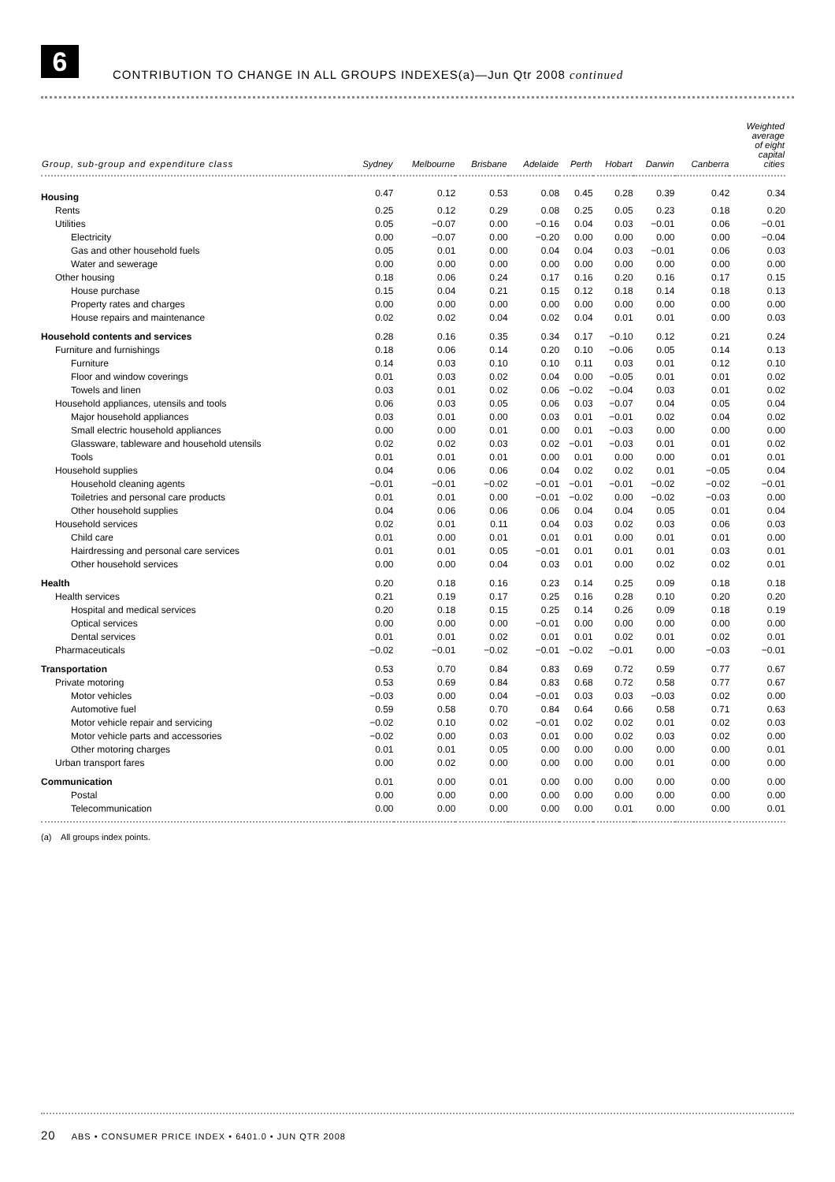6
CONTRIBUTION TO CHANGE IN ALL GROUPS INDEXES(a)—Jun Qtr 2008 continued
| Group, sub-group and expenditure class | Sydney | Melbourne | Brisbane | Adelaide | Perth | Hobart | Darwin | Canberra | Weighted average of eight capital cities |
| --- | --- | --- | --- | --- | --- | --- | --- | --- | --- |
| Housing | 0.47 | 0.12 | 0.53 | 0.08 | 0.45 | 0.28 | 0.39 | 0.42 | 0.34 |
| Rents | 0.25 | 0.12 | 0.29 | 0.08 | 0.25 | 0.05 | 0.23 | 0.18 | 0.20 |
| Utilities | 0.05 | −0.07 | 0.00 | −0.16 | 0.04 | 0.03 | −0.01 | 0.06 | −0.01 |
| Electricity | 0.00 | −0.07 | 0.00 | −0.20 | 0.00 | 0.00 | 0.00 | 0.00 | −0.04 |
| Gas and other household fuels | 0.05 | 0.01 | 0.00 | 0.04 | 0.04 | 0.03 | −0.01 | 0.06 | 0.03 |
| Water and sewerage | 0.00 | 0.00 | 0.00 | 0.00 | 0.00 | 0.00 | 0.00 | 0.00 | 0.00 |
| Other housing | 0.18 | 0.06 | 0.24 | 0.17 | 0.16 | 0.20 | 0.16 | 0.17 | 0.15 |
| House purchase | 0.15 | 0.04 | 0.21 | 0.15 | 0.12 | 0.18 | 0.14 | 0.18 | 0.13 |
| Property rates and charges | 0.00 | 0.00 | 0.00 | 0.00 | 0.00 | 0.00 | 0.00 | 0.00 | 0.00 |
| House repairs and maintenance | 0.02 | 0.02 | 0.04 | 0.02 | 0.04 | 0.01 | 0.01 | 0.00 | 0.03 |
| Household contents and services | 0.28 | 0.16 | 0.35 | 0.34 | 0.17 | −0.10 | 0.12 | 0.21 | 0.24 |
| Furniture and furnishings | 0.18 | 0.06 | 0.14 | 0.20 | 0.10 | −0.06 | 0.05 | 0.14 | 0.13 |
| Furniture | 0.14 | 0.03 | 0.10 | 0.10 | 0.11 | 0.03 | 0.01 | 0.12 | 0.10 |
| Floor and window coverings | 0.01 | 0.03 | 0.02 | 0.04 | 0.00 | −0.05 | 0.01 | 0.01 | 0.02 |
| Towels and linen | 0.03 | 0.01 | 0.02 | 0.06 | −0.02 | −0.04 | 0.03 | 0.01 | 0.02 |
| Household appliances, utensils and tools | 0.06 | 0.03 | 0.05 | 0.06 | 0.03 | −0.07 | 0.04 | 0.05 | 0.04 |
| Major household appliances | 0.03 | 0.01 | 0.00 | 0.03 | 0.01 | −0.01 | 0.02 | 0.04 | 0.02 |
| Small electric household appliances | 0.00 | 0.00 | 0.01 | 0.00 | 0.01 | −0.03 | 0.00 | 0.00 | 0.00 |
| Glassware, tableware and household utensils | 0.02 | 0.02 | 0.03 | 0.02 | −0.01 | −0.03 | 0.01 | 0.01 | 0.02 |
| Tools | 0.01 | 0.01 | 0.01 | 0.00 | 0.01 | 0.00 | 0.00 | 0.01 | 0.01 |
| Household supplies | 0.04 | 0.06 | 0.06 | 0.04 | 0.02 | 0.02 | 0.01 | −0.05 | 0.04 |
| Household cleaning agents | −0.01 | −0.01 | −0.02 | −0.01 | −0.01 | −0.01 | −0.02 | −0.02 | −0.01 |
| Toiletries and personal care products | 0.01 | 0.01 | 0.00 | −0.01 | −0.02 | 0.00 | −0.02 | −0.03 | 0.00 |
| Other household supplies | 0.04 | 0.06 | 0.06 | 0.06 | 0.04 | 0.04 | 0.05 | 0.01 | 0.04 |
| Household services | 0.02 | 0.01 | 0.11 | 0.04 | 0.03 | 0.02 | 0.03 | 0.06 | 0.03 |
| Child care | 0.01 | 0.00 | 0.01 | 0.01 | 0.01 | 0.00 | 0.01 | 0.01 | 0.00 |
| Hairdressing and personal care services | 0.01 | 0.01 | 0.05 | −0.01 | 0.01 | 0.01 | 0.01 | 0.03 | 0.01 |
| Other household services | 0.00 | 0.00 | 0.04 | 0.03 | 0.01 | 0.00 | 0.02 | 0.02 | 0.01 |
| Health | 0.20 | 0.18 | 0.16 | 0.23 | 0.14 | 0.25 | 0.09 | 0.18 | 0.18 |
| Health services | 0.21 | 0.19 | 0.17 | 0.25 | 0.16 | 0.28 | 0.10 | 0.20 | 0.20 |
| Hospital and medical services | 0.20 | 0.18 | 0.15 | 0.25 | 0.14 | 0.26 | 0.09 | 0.18 | 0.19 |
| Optical services | 0.00 | 0.00 | 0.00 | −0.01 | 0.00 | 0.00 | 0.00 | 0.00 | 0.00 |
| Dental services | 0.01 | 0.01 | 0.02 | 0.01 | 0.01 | 0.02 | 0.01 | 0.02 | 0.01 |
| Pharmaceuticals | −0.02 | −0.01 | −0.02 | −0.01 | −0.02 | −0.01 | 0.00 | −0.03 | −0.01 |
| Transportation | 0.53 | 0.70 | 0.84 | 0.83 | 0.69 | 0.72 | 0.59 | 0.77 | 0.67 |
| Private motoring | 0.53 | 0.69 | 0.84 | 0.83 | 0.68 | 0.72 | 0.58 | 0.77 | 0.67 |
| Motor vehicles | −0.03 | 0.00 | 0.04 | −0.01 | 0.03 | 0.03 | −0.03 | 0.02 | 0.00 |
| Automotive fuel | 0.59 | 0.58 | 0.70 | 0.84 | 0.64 | 0.66 | 0.58 | 0.71 | 0.63 |
| Motor vehicle repair and servicing | −0.02 | 0.10 | 0.02 | −0.01 | 0.02 | 0.02 | 0.01 | 0.02 | 0.03 |
| Motor vehicle parts and accessories | −0.02 | 0.00 | 0.03 | 0.01 | 0.00 | 0.02 | 0.03 | 0.02 | 0.00 |
| Other motoring charges | 0.01 | 0.01 | 0.05 | 0.00 | 0.00 | 0.00 | 0.00 | 0.00 | 0.01 |
| Urban transport fares | 0.00 | 0.02 | 0.00 | 0.00 | 0.00 | 0.00 | 0.01 | 0.00 | 0.00 |
| Communication | 0.01 | 0.00 | 0.01 | 0.00 | 0.00 | 0.00 | 0.00 | 0.00 | 0.00 |
| Postal | 0.00 | 0.00 | 0.00 | 0.00 | 0.00 | 0.00 | 0.00 | 0.00 | 0.00 |
| Telecommunication | 0.00 | 0.00 | 0.00 | 0.00 | 0.00 | 0.01 | 0.00 | 0.00 | 0.01 |
(a) All groups index points.
20 ABS • CONSUMER PRICE INDEX • 6401.0 • JUN QTR 2008